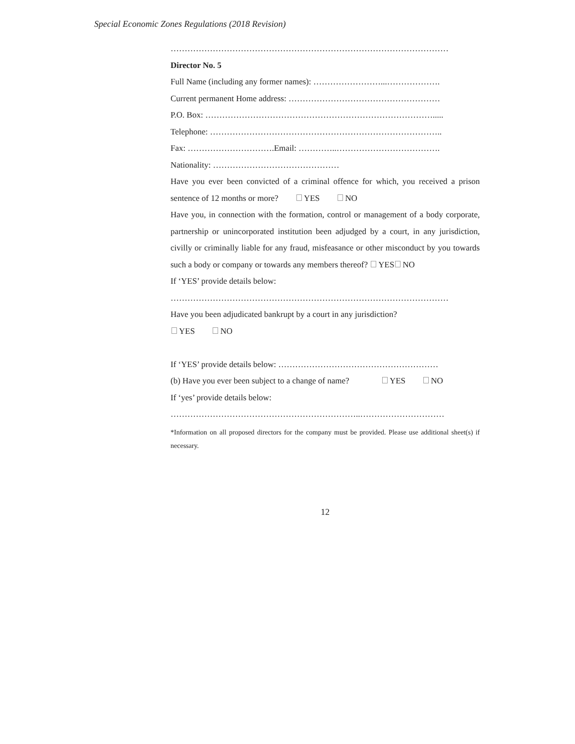Special Economic Zones Regulations (2018 Revision)
………………………………………………………………………………………
Director No. 5
Full Name (including any former names): ……………………...……………….
Current permanent Home address: ………………………………………………
P.O. Box: ……………………………………………………………………….....
Telephone: ………………………………………………………………………..
Fax: ………………………….Email: …………..……………………………….
Nationality: ………………………………………
Have you ever been convicted of a criminal offence for which, you received a prison sentence of 12 months or more? YES NO
Have you, in connection with the formation, control or management of a body corporate, partnership or unincorporated institution been adjudged by a court, in any jurisdiction, civilly or criminally liable for any fraud, misfeasance or other misconduct by you towards such a body or company or towards any members thereof? YES NO
If ‘YES’ provide details below:
………………………………………………………………………………………
Have you been adjudicated bankrupt by a court in any jurisdiction?
YES NO
If ‘YES’ provide details below: …………………………………………………
(b) Have you ever been subject to a change of name? YES NO
If ‘yes’ provide details below:
…………………………………………………………..…………………………
*Information on all proposed directors for the company must be provided. Please use additional sheet(s) if necessary.
12